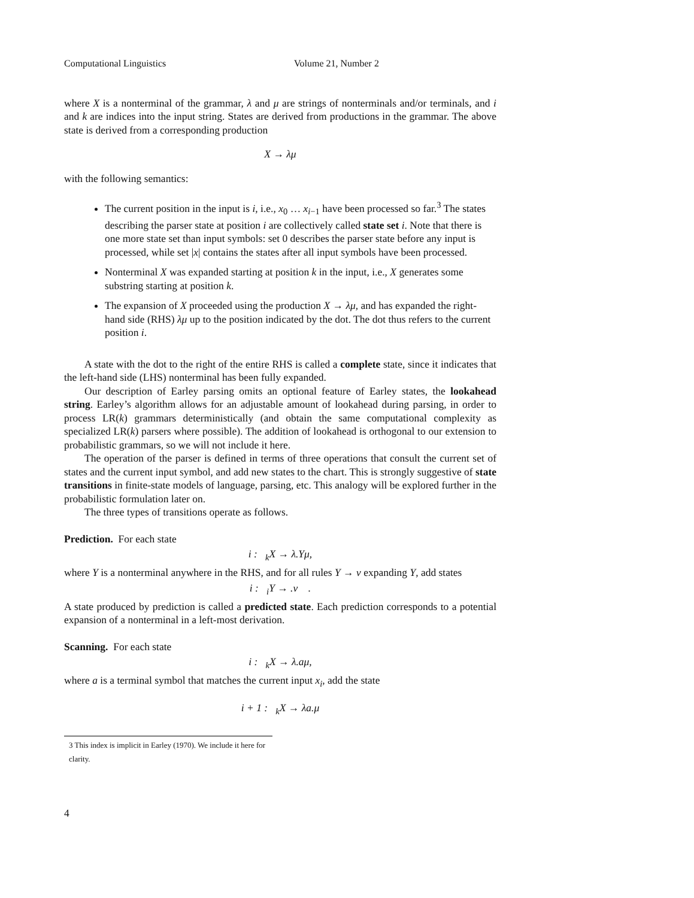Computational Linguistics Volume 21, Number 2
where X is a nonterminal of the grammar, λ and μ are strings of nonterminals and/or terminals, and i and k are indices into the input string. States are derived from productions in the grammar. The above state is derived from a corresponding production
X → λμ
with the following semantics:
The current position in the input is i, i.e., x<sub>0</sub> … x<sub>i−1</sub> have been processed so far.<sup>3</sup> The states describing the parser state at position i are collectively called state set i. Note that there is one more state set than input symbols: set 0 describes the parser state before any input is processed, while set |x| contains the states after all input symbols have been processed.
Nonterminal X was expanded starting at position k in the input, i.e., X generates some substring starting at position k.
The expansion of X proceeded using the production X → λμ, and has expanded the right-hand side (RHS) λμ up to the position indicated by the dot. The dot thus refers to the current position i.
A state with the dot to the right of the entire RHS is called a complete state, since it indicates that the left-hand side (LHS) nonterminal has been fully expanded.
Our description of Earley parsing omits an optional feature of Earley states, the lookahead string. Earley’s algorithm allows for an adjustable amount of lookahead during parsing, in order to process LR(k) grammars deterministically (and obtain the same computational complexity as specialized LR(k) parsers where possible). The addition of lookahead is orthogonal to our extension to probabilistic grammars, so we will not include it here.
The operation of the parser is defined in terms of three operations that consult the current set of states and the current input symbol, and add new states to the chart. This is strongly suggestive of state transitions in finite-state models of language, parsing, etc. This analogy will be explored further in the probabilistic formulation later on.
The three types of transitions operate as follows.
Prediction. For each state
i : <sub>k</sub>X → λ.Yμ,
where Y is a nonterminal anywhere in the RHS, and for all rules Y → ν expanding Y, add states
i : <sub>i</sub>Y → .ν .
A state produced by prediction is called a predicted state. Each prediction corresponds to a potential expansion of a nonterminal in a left-most derivation.
Scanning. For each state
i : <sub>k</sub>X → λ.aμ,
where a is a terminal symbol that matches the current input x<sub>i</sub>, add the state
i + 1 : <sub>k</sub>X → λa.μ
3 This index is implicit in Earley (1970). We include it here for clarity.
4